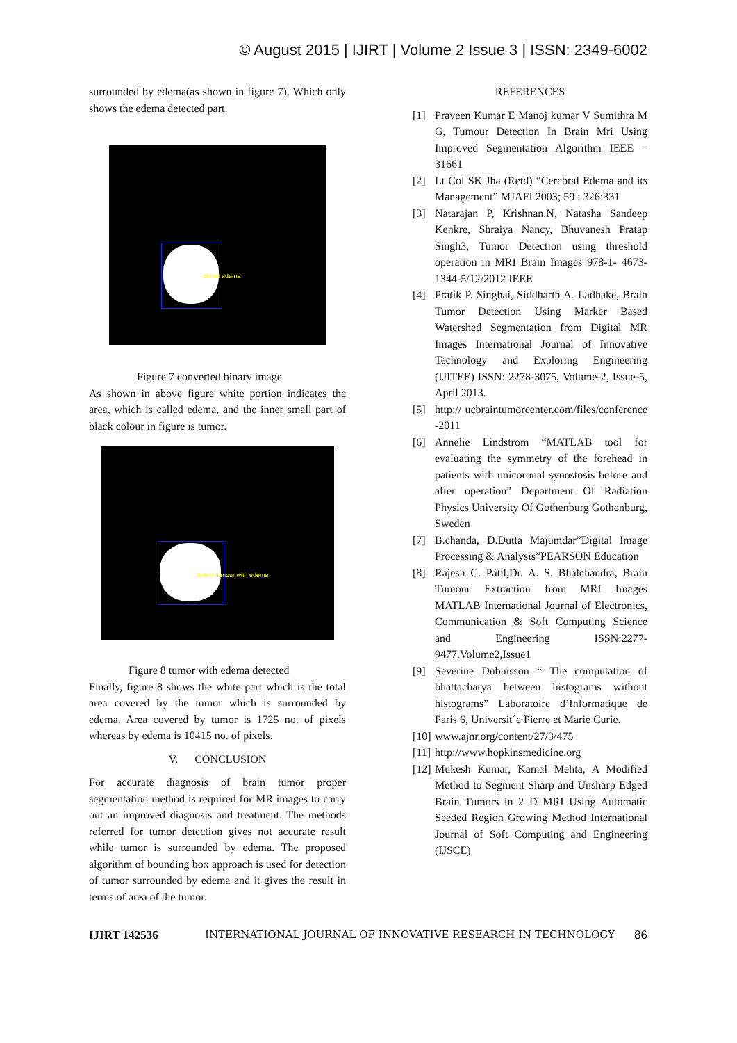© August 2015 | IJIRT | Volume 2 Issue 3 | ISSN: 2349-6002
surrounded by edema(as shown in figure 7). Which only shows the edema detected part.
detect edema
Figure 7 converted binary image
As shown in above figure white portion indicates the area, which is called edema, and the inner small part of black colour in figure is tumor.
detect tumour with edema
Figure 8 tumor with edema detected
Finally, figure 8 shows the white part which is the total area covered by the tumor which is surrounded by edema. Area covered by tumor is 1725 no. of pixels whereas by edema is 10415 no. of pixels.
V. CONCLUSION
For accurate diagnosis of brain tumor proper segmentation method is required for MR images to carry out an improved diagnosis and treatment. The methods referred for tumor detection gives not accurate result while tumor is surrounded by edema. The proposed algorithm of bounding box approach is used for detection of tumor surrounded by edema and it gives the result in terms of area of the tumor.
REFERENCES
[1] Praveen Kumar E Manoj kumar V Sumithra M G, Tumour Detection In Brain Mri Using Improved Segmentation Algorithm IEEE – 31661
[2] Lt Col SK Jha (Retd) “Cerebral Edema and its Management” MJAFI 2003; 59 : 326:331
[3] Natarajan P, Krishnan.N, Natasha Sandeep Kenkre, Shraiya Nancy, Bhuvanesh Pratap Singh3, Tumor Detection using threshold operation in MRI Brain Images 978-1- 4673-1344-5/12/2012 IEEE
[4] Pratik P. Singhai, Siddharth A. Ladhake, Brain Tumor Detection Using Marker Based Watershed Segmentation from Digital MR Images International Journal of Innovative Technology and Exploring Engineering (IJITEE) ISSN: 2278-3075, Volume-2, Issue-5, April 2013.
[5] http:// ucbraintumorcenter.com/files/conference -2011
[6] Annelie Lindstrom “MATLAB tool for evaluating the symmetry of the forehead in patients with unicoronal synostosis before and after operation” Department Of Radiation Physics University Of Gothenburg Gothenburg, Sweden
[7] B.chanda, D.Dutta Majumdar”Digital Image Processing & Analysis”PEARSON Education
[8] Rajesh C. Patil,Dr. A. S. Bhalchandra, Brain Tumour Extraction from MRI Images MATLAB International Journal of Electronics, Communication & Soft Computing Science and Engineering ISSN:2277-9477,Volume2,Issue1
[9] Severine Dubuisson “ The computation of bhattacharya between histograms without histograms” Laboratoire d’Informatique de Paris 6, Universit´e Pierre et Marie Curie.
[10]
www.ajnr.org/content/27/3/475
[11]
http://www.hopkinsmedicine.org
[12]
Mukesh Kumar, Kamal Mehta, A Modified Method to Segment Sharp and Unsharp Edged Brain Tumors in 2 D MRI Using Automatic Seeded Region Growing Method International Journal of Soft Computing and Engineering (IJSCE)
IJIRT 142536 INTERNATIONAL JOURNAL OF INNOVATIVE RESEARCH IN TECHNOLOGY 86